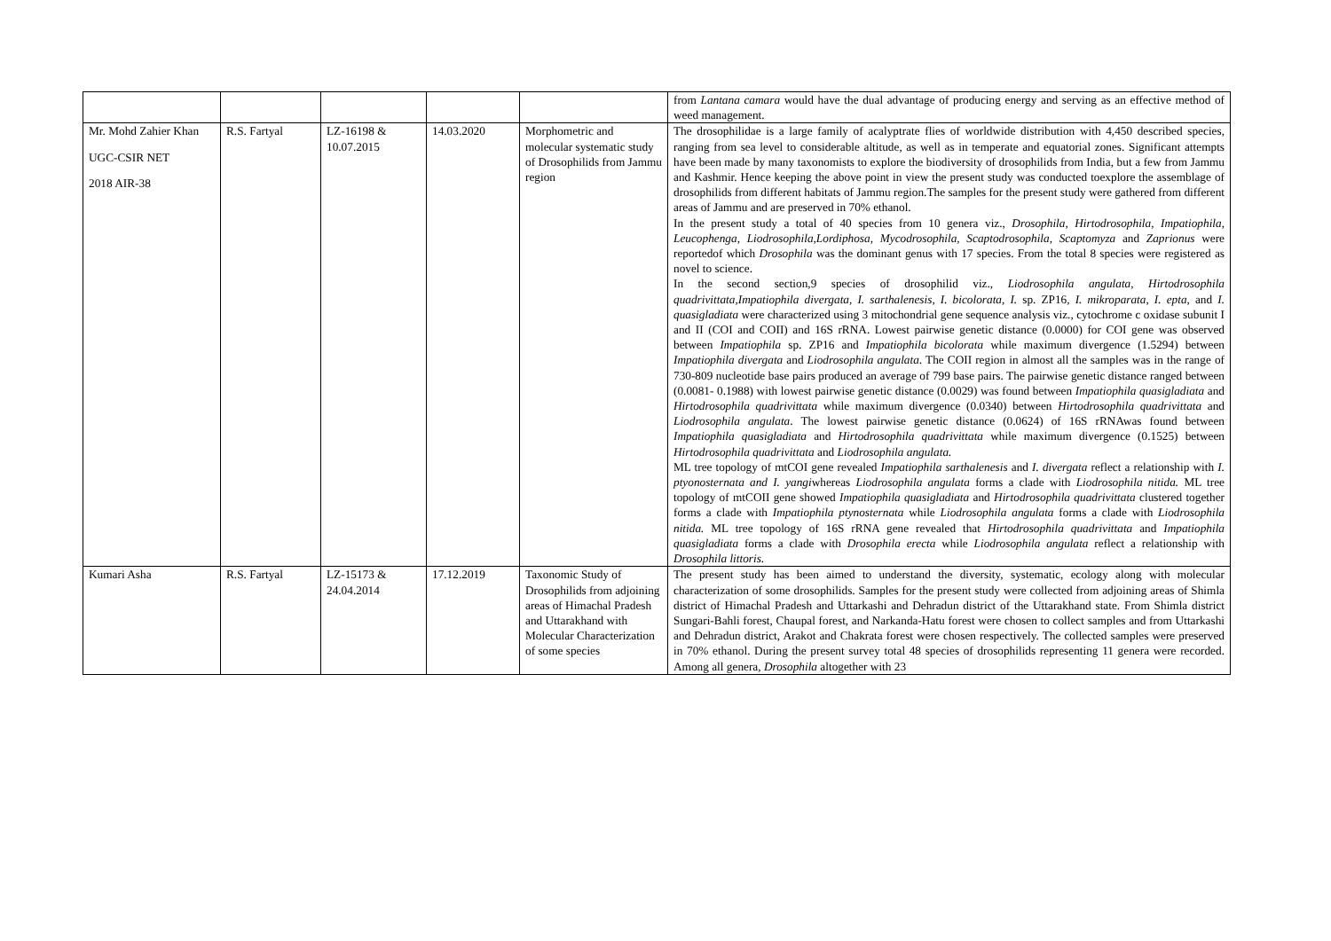| | | | | | from Lantana camara would have the dual advantage of producing energy and serving as an effective method of weed management. |
| Mr. Mohd Zahier Khan UGC-CSIR NET 2018 AIR-38 | R.S. Fartyal | LZ-16198 & 10.07.2015 | 14.03.2020 | Morphometric and molecular systematic study of Drosophilids from Jammu region | The drosophilidae is a large family of acalyptrate flies of worldwide distribution with 4,450 described species, ranging from sea level to considerable altitude, as well as in temperate and equatorial zones. Significant attempts have been made by many taxonomists to explore the biodiversity of drosophilids from India, but a few from Jammu and Kashmir. Hence keeping the above point in view the present study was conducted toexplore the assemblage of drosophilids from different habitats of Jammu region.The samples for the present study were gathered from different areas of Jammu and are preserved in 70% ethanol. In the present study a total of 40 species from 10 genera viz., Drosophila, Hirtodrosophila, Impatiophila, Leucophenga , Liodrosophila,Lordiphosa, Mycodrosophila, Scaptodrosophila, Scaptomyza and Zaprionus were reportedof which Drosophila was the dominant genus with 17 species. From the total 8 species were registered as novel to science. In the second section,9 species of drosophilid viz., Liodrosophila angulata, Hirtodrosophila quadrivittata,Impatiophila divergata, I. sarthalenesis, I. bicolorata, I. sp. ZP16 , I. mikroparata, I. epta, and I. quasigladiata were characterized using 3 mitochondrial gene sequence analysis viz., cytochrome c oxidase subunit I and II (COI and COII) and 16S rRNA. Lowest pairwise genetic distance (0.0000) for COI gene was observed between Impatiophila sp. ZP16 and Impatiophila bicolorata while maximum divergence (1.5294) between Impatiophila divergata and Liodrosophila angulata . The COII region in almost all the samples was in the range of 730-809 nucleotide base pairs produced an average of 799 base pairs. The pairwise genetic distance ranged between (0.0081- 0.1988) with lowest pairwise genetic distance (0.0029) was found between Impatiophila quasigladiata and Hirtodrosophila quadrivittata while maximum divergence (0.0340) between Hirtodrosophila quadrivittata and Liodrosophila angulata . The lowest pairwise genetic distance (0.0624) of 16S rRNAwas found between Impatiophila quasigladiata and Hirtodrosophila quadrivittata while maximum divergence (0.1525) between Hirtodrosophila quadrivittata and Liodrosophila angulata. ML tree topology of mtCOI gene revealed Impatiophila sarthalenesis and I. divergata reflect a relationship with I. ptyonosternata and I. yangi whereas Liodrosophila angulata forms a clade with Liodrosophila nitida. ML tree topology of mtCOII gene showed Impatiophila quasigladiata and Hirtodrosophila quadrivittata clustered together forms a clade with Impatiophila ptynosternata while Liodrosophila angulata forms a clade with Liodrosophila nitida. ML tree topology of 16S rRNA gene revealed that Hirtodrosophila quadrivittata and Impatiophila quasigladiata forms a clade with Drosophila erecta while Liodrosophila angulata reflect a relationship with Drosophila littoris. |
| Kumari Asha | R.S. Fartyal | LZ-15173 & 24.04.2014 | 17.12.2019 | Taxonomic Study of Drosophilids from adjoining areas of Himachal Pradesh and Uttarakhand with Molecular Characterization of some species | The present study has been aimed to understand the diversity, systematic, ecology along with molecular characterization of some drosophilids. Samples for the present study were collected from adjoining areas of Shimla district of Himachal Pradesh and Uttarkashi and Dehradun district of the Uttarakhand state. From Shimla district Sungari-Bahli forest, Chaupal forest, and Narkanda-Hatu forest were chosen to collect samples and from Uttarkashi and Dehradun district, Arakot and Chakrata forest were chosen respectively. The collected samples were preserved in 70% ethanol. During the present survey total 48 species of drosophilids representing 11 genera were recorded. Among all genera, Drosophila altogether with 23 |